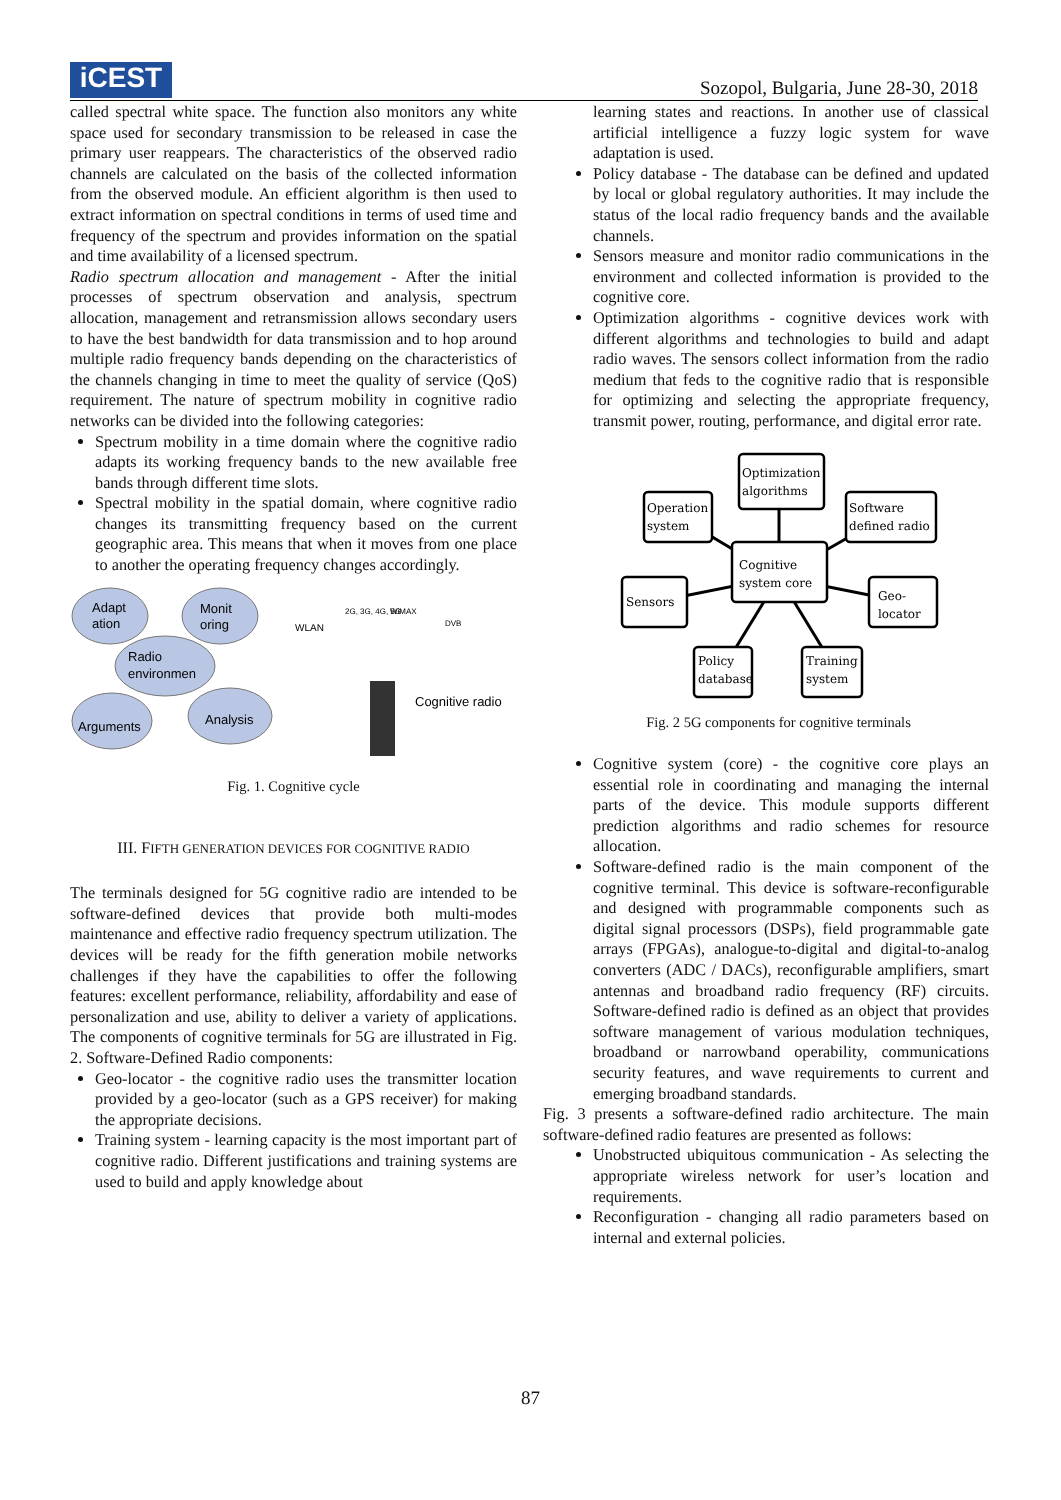iCEST
Sozopol, Bulgaria, June 28-30, 2018
called spectral white space. The function also monitors any white space used for secondary transmission to be released in case the primary user reappears. The characteristics of the observed radio channels are calculated on the basis of the collected information from the observed module. An efficient algorithm is then used to extract information on spectral conditions in terms of used time and frequency of the spectrum and provides information on the spatial and time availability of a licensed spectrum.
Radio spectrum allocation and management - After the initial processes of spectrum observation and analysis, spectrum allocation, management and retransmission allows secondary users to have the best bandwidth for data transmission and to hop around multiple radio frequency bands depending on the characteristics of the channels changing in time to meet the quality of service (QoS) requirement. The nature of spectrum mobility in cognitive radio networks can be divided into the following categories:
Spectrum mobility in a time domain where the cognitive radio adapts its working frequency bands to the new available free bands through different time slots.
Spectral mobility in the spatial domain, where cognitive radio changes its transmitting frequency based on the current geographic area. This means that when it moves from one place to another the operating frequency changes accordingly.
Adapt
ation
Monit
oring
Radio
environmen
Arguments
Analysis
Cognitive radio
WLAN
2G, 3G, 4G, 5G
WiMAX
DVB
Fig. 1. Cognitive cycle
III. FIFTH GENERATION DEVICES FOR COGNITIVE RADIO
The terminals designed for 5G cognitive radio are intended to be software-defined devices that provide both multi-modes maintenance and effective radio frequency spectrum utilization. The devices will be ready for the fifth generation mobile networks challenges if they have the capabilities to offer the following features: excellent performance, reliability, affordability and ease of personalization and use, ability to deliver a variety of applications. The components of cognitive terminals for 5G are illustrated in Fig. 2. Software-Defined Radio components:
Geo-locator - the cognitive radio uses the transmitter location provided by a geo-locator (such as a GPS receiver) for making the appropriate decisions.
Training system - learning capacity is the most important part of cognitive radio. Different justifications and training systems are used to build and apply knowledge about
learning states and reactions. In another use of classical artificial intelligence a fuzzy logic system for wave adaptation is used.
Policy database - The database can be defined and updated by local or global regulatory authorities. It may include the status of the local radio frequency bands and the available channels.
Sensors measure and monitor radio communications in the environment and collected information is provided to the cognitive core.
Optimization algorithms - cognitive devices work with different algorithms and technologies to build and adapt radio waves. The sensors collect information from the radio medium that feds to the cognitive radio that is responsible for optimizing and selecting the appropriate frequency, transmit power, routing, performance, and digital error rate.
Optimization
algorithms
Operation
system
Software
defined radio
Cognitive
system core
Sensors
Geo-
locator
Policy
database
Training
system
Fig. 2 5G components for cognitive terminals
Cognitive system (core) - the cognitive core plays an essential role in coordinating and managing the internal parts of the device. This module supports different prediction algorithms and radio schemes for resource allocation.
Software-defined radio is the main component of the cognitive terminal. This device is software-reconfigurable and designed with programmable components such as digital signal processors (DSPs), field programmable gate arrays (FPGAs), analogue-to-digital and digital-to-analog converters (ADC / DACs), reconfigurable amplifiers, smart antennas and broadband radio frequency (RF) circuits. Software-defined radio is defined as an object that provides software management of various modulation techniques, broadband or narrowband operability, communications security features, and wave requirements to current and emerging broadband standards.
Fig. 3 presents a software-defined radio architecture. The main software-defined radio features are presented as follows:
Unobstructed ubiquitous communication - As selecting the appropriate wireless network for user’s location and requirements.
Reconfiguration - changing all radio parameters based on internal and external policies.
87